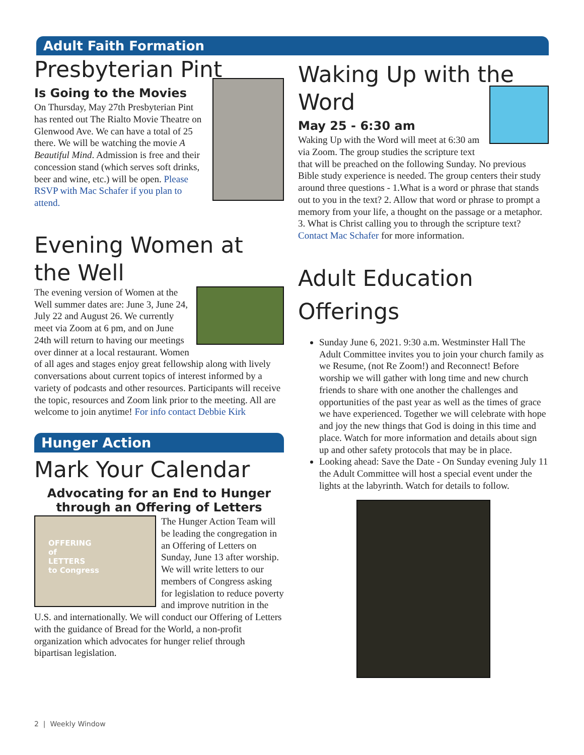Adult Faith Formation
Presbyterian Pint
Is Going to the Movies
On Thursday, May 27th Presbyterian Pint has rented out The Rialto Movie Theatre on Glenwood Ave. We can have a total of 25 there. We will be watching the movie A Beautiful Mind. Admission is free and their concession stand (which serves soft drinks, beer and wine, etc.) will be open. Please RSVP with Mac Schafer if you plan to attend.
Evening Women at the Well
The evening version of Women at the Well summer dates are: June 3, June 24, July 22 and August 26. We currently meet via Zoom at 6 pm, and on June 24th will return to having our meetings over dinner at a local restaurant. Women of all ages and stages enjoy great fellowship along with lively conversations about current topics of interest informed by a variety of podcasts and other resources. Participants will receive the topic, resources and Zoom link prior to the meeting. All are welcome to join anytime! For info contact Debbie Kirk
Hunger Action
Mark Your Calendar
Advocating for an End to Hunger through an Offering of Letters
OFFERING
of
LETTERS
to Congress
The Hunger Action Team will be leading the congregation in an Offering of Letters on Sunday, June 13 after worship. We will write letters to our members of Congress asking for legislation to reduce poverty and improve nutrition in the U.S. and internationally. We will conduct our Offering of Letters with the guidance of Bread for the World, a non-profit organization which advocates for hunger relief through bipartisan legislation.
Waking Up with the Word
May 25 - 6:30 am
Waking Up with the Word will meet at 6:30 am via Zoom. The group studies the scripture text that will be preached on the following Sunday. No previous Bible study experience is needed. The group centers their study around three questions - 1.What is a word or phrase that stands out to you in the text? 2. Allow that word or phrase to prompt a memory from your life, a thought on the passage or a metaphor. 3. What is Christ calling you to through the scripture text? Contact Mac Schafer for more information.
Adult Education Offerings
Sunday June 6, 2021. 9:30 a.m. Westminster Hall The Adult Committee invites you to join your church family as we Resume, (not Re Zoom!) and Reconnect! Before worship we will gather with long time and new church friends to share with one another the challenges and opportunities of the past year as well as the times of grace we have experienced. Together we will celebrate with hope and joy the new things that God is doing in this time and place. Watch for more information and details about sign up and other safety protocols that may be in place.
Looking ahead: Save the Date - On Sunday evening July 11 the Adult Committee will host a special event under the lights at the labyrinth. Watch for details to follow.
2 | Weekly Window